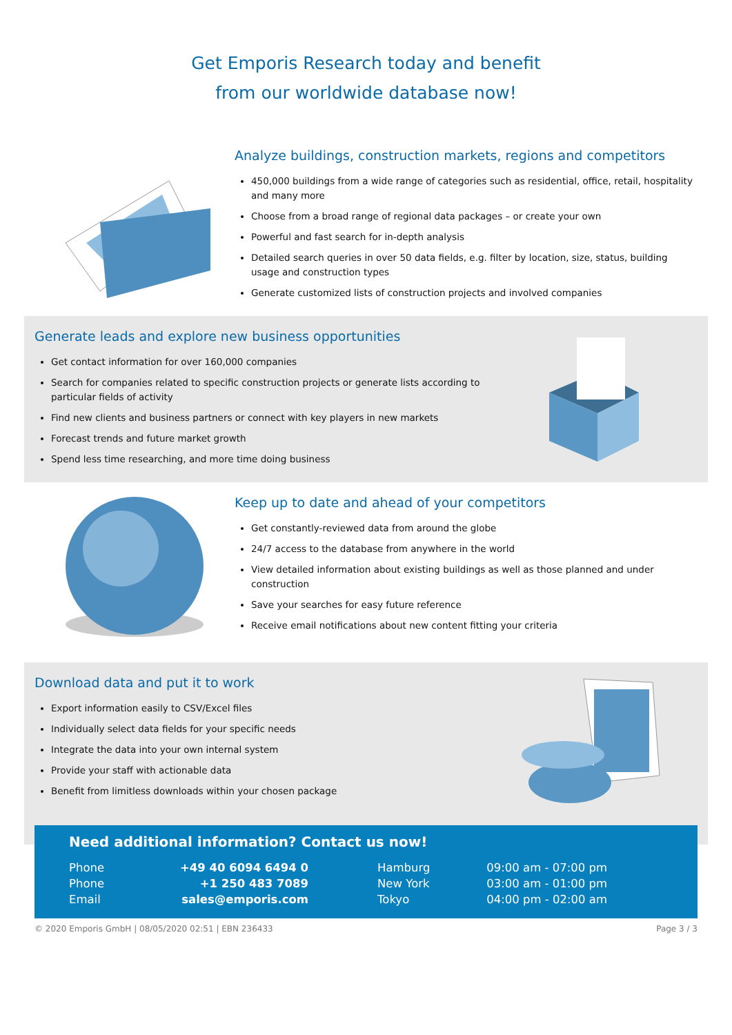Get Emporis Research today and benefit
from our worldwide database now!
Analyze buildings, construction markets, regions and competitors
450,000 buildings from a wide range of categories such as residential, office, retail, hospitality and many more
Choose from a broad range of regional data packages – or create your own
Powerful and fast search for in-depth analysis
Detailed search queries in over 50 data fields, e.g. filter by location, size, status, building usage and construction types
Generate customized lists of construction projects and involved companies
Generate leads and explore new business opportunities
Get contact information for over 160,000 companies
Search for companies related to specific construction projects or generate lists according to particular fields of activity
Find new clients and business partners or connect with key players in new markets
Forecast trends and future market growth
Spend less time researching, and more time doing business
Keep up to date and ahead of your competitors
Get constantly-reviewed data from around the globe
24/7 access to the database from anywhere in the world
View detailed information about existing buildings as well as those planned and under construction
Save your searches for easy future reference
Receive email notifications about new content fitting your criteria
Download data and put it to work
Export information easily to CSV/Excel files
Individually select data fields for your specific needs
Integrate the data into your own internal system
Provide your staff with actionable data
Benefit from limitless downloads within your chosen package
Need additional information? Contact us now!
| Phone | +49 40 6094 6494 0 | Hamburg | 09:00 am - 07:00 pm |
| Phone | +1 250 483 7089 | New York | 03:00 am - 01:00 pm |
| Email | sales@emporis.com | Tokyo | 04:00 pm - 02:00 am |
© 2020 Emporis GmbH | 08/05/2020 02:51 | EBN 236433 Page 3 / 3